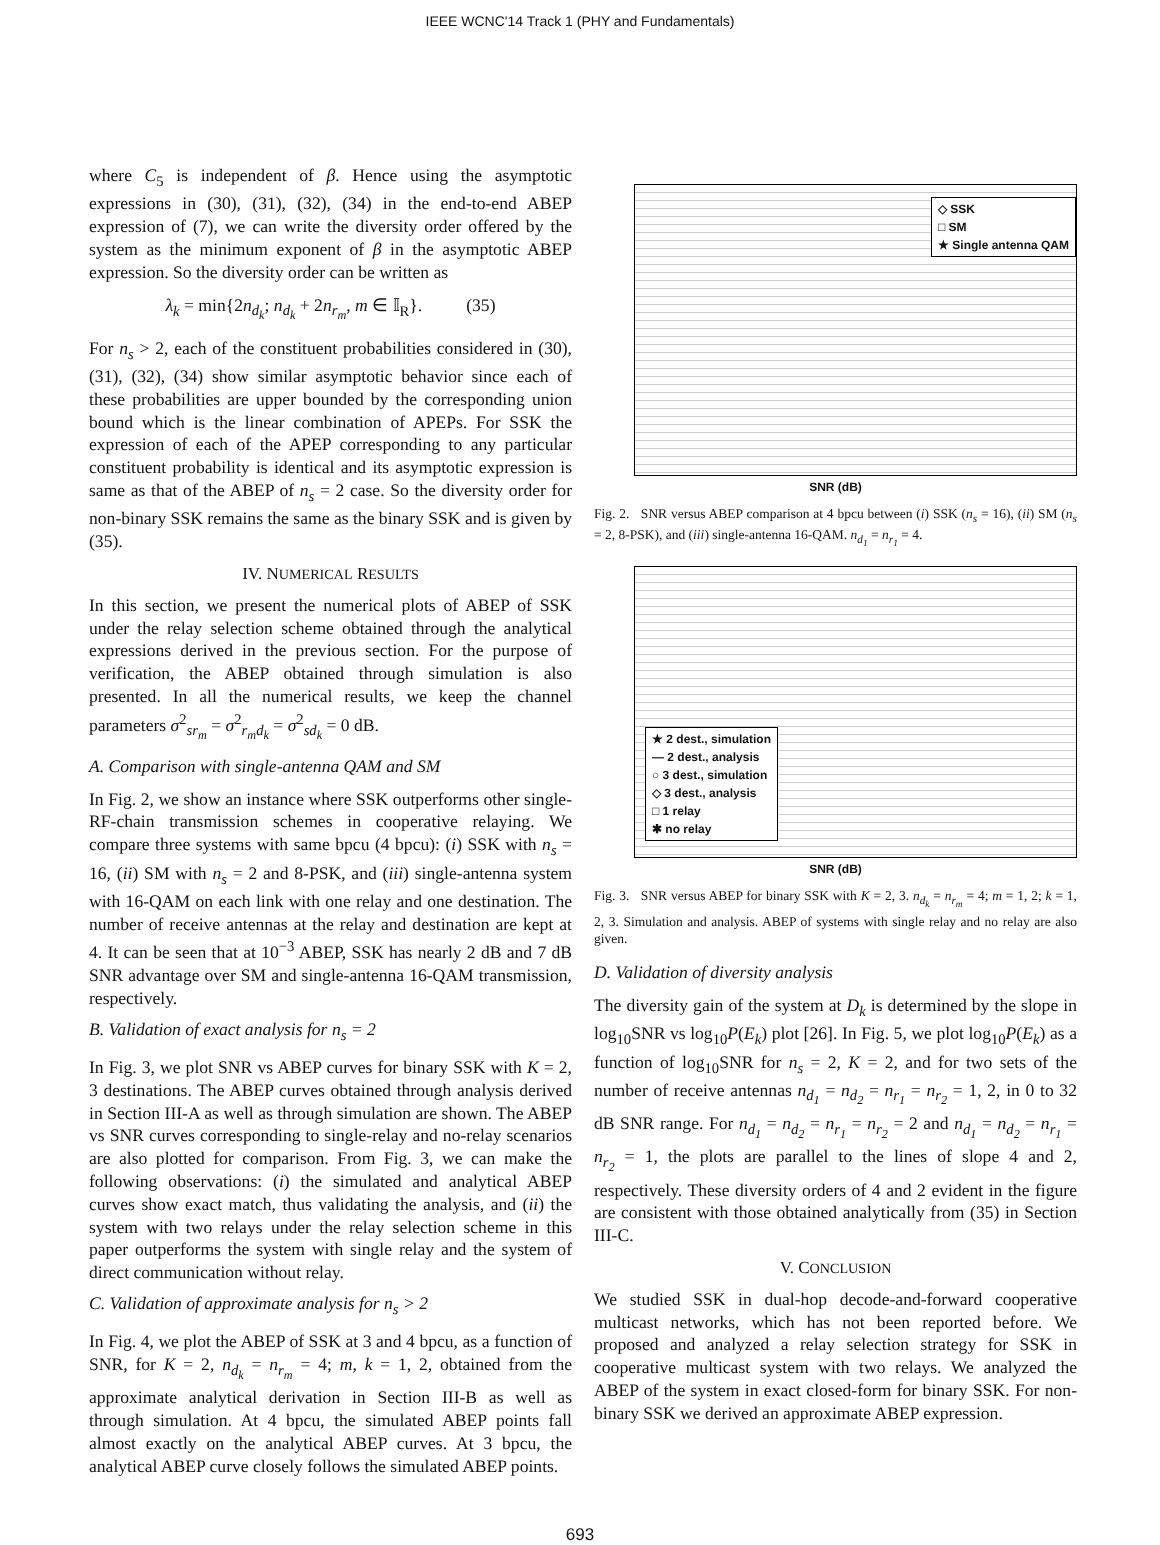IEEE WCNC'14 Track 1 (PHY and Fundamentals)
where C<sub>5</sub> is independent of β. Hence using the asymptotic expressions in (30), (31), (32), (34) in the end-to-end ABEP expression of (7), we can write the diversity order offered by the system as the minimum exponent of β in the asymptotic ABEP expression. So the diversity order can be written as
λ<sub>k</sub> = min{2n<sub>d<sub>k</sub></sub>; n<sub>d<sub>k</sub></sub> + 2n<sub>r<sub>m</sub></sub>, m ∈ 𝕀<sub>R</sub>}. (35)
For n<sub>s</sub> > 2, each of the constituent probabilities considered in (30), (31), (32), (34) show similar asymptotic behavior since each of these probabilities are upper bounded by the corresponding union bound which is the linear combination of APEPs. For SSK the expression of each of the APEP corresponding to any particular constituent probability is identical and its asymptotic expression is same as that of the ABEP of n<sub>s</sub> = 2 case. So the diversity order for non-binary SSK remains the same as the binary SSK and is given by (35).
IV. NUMERICAL RESULTS
In this section, we present the numerical plots of ABEP of SSK under the relay selection scheme obtained through the analytical expressions derived in the previous section. For the purpose of verification, the ABEP obtained through simulation is also presented. In all the numerical results, we keep the channel parameters σ<sup>2</sup><sub>sr<sub>m</sub></sub> = σ<sup>2</sup><sub>r<sub>m</sub>d<sub>k</sub></sub> = σ<sup>2</sup><sub>sd<sub>k</sub></sub> = 0 dB.
A. Comparison with single-antenna QAM and SM
In Fig. 2, we show an instance where SSK outperforms other single-RF-chain transmission schemes in cooperative relaying. We compare three systems with same bpcu (4 bpcu): (i) SSK with n<sub>s</sub> = 16, (ii) SM with n<sub>s</sub> = 2 and 8-PSK, and (iii) single-antenna system with 16-QAM on each link with one relay and one destination. The number of receive antennas at the relay and destination are kept at 4. It can be seen that at 10<sup>−3</sup> ABEP, SSK has nearly 2 dB and 7 dB SNR advantage over SM and single-antenna 16-QAM transmission, respectively.
B. Validation of exact analysis for n<sub>s</sub> = 2
In Fig. 3, we plot SNR vs ABEP curves for binary SSK with K = 2, 3 destinations. The ABEP curves obtained through analysis derived in Section III-A as well as through simulation are shown. The ABEP vs SNR curves corresponding to single-relay and no-relay scenarios are also plotted for comparison. From Fig. 3, we can make the following observations: (i) the simulated and analytical ABEP curves show exact match, thus validating the analysis, and (ii) the system with two relays under the relay selection scheme in this paper outperforms the system with single relay and the system of direct communication without relay.
C. Validation of approximate analysis for n<sub>s</sub> > 2
In Fig. 4, we plot the ABEP of SSK at 3 and 4 bpcu, as a function of SNR, for K = 2, n<sub>d<sub>k</sub></sub> = n<sub>r<sub>m</sub></sub> = 4; m, k = 1, 2, obtained from the approximate analytical derivation in Section III-B as well as through simulation. At 4 bpcu, the simulated ABEP points fall almost exactly on the analytical ABEP curves. At 3 bpcu, the analytical ABEP curve closely follows the simulated ABEP points.
◇ SSK
□ SM
★ Single antenna QAM
SNR (dB)
Fig. 2. SNR versus ABEP comparison at 4 bpcu between (i) SSK (n<sub>s</sub> = 16), (ii) SM (n<sub>s</sub> = 2, 8-PSK), and (iii) single-antenna 16-QAM. n<sub>d<sub>1</sub></sub> = n<sub>r<sub>1</sub></sub> = 4.
★ 2 dest., simulation
— 2 dest., analysis
○ 3 dest., simulation
◇ 3 dest., analysis
□ 1 relay
✱ no relay
SNR (dB)
Fig. 3. SNR versus ABEP for binary SSK with K = 2, 3. n<sub>d<sub>k</sub></sub> = n<sub>r<sub>m</sub></sub> = 4; m = 1, 2; k = 1, 2, 3. Simulation and analysis. ABEP of systems with single relay and no relay are also given.
D. Validation of diversity analysis
The diversity gain of the system at D<sub>k</sub> is determined by the slope in log<sub>10</sub>SNR vs log<sub>10</sub>P(E<sub>k</sub>) plot [26]. In Fig. 5, we plot log<sub>10</sub>P(E<sub>k</sub>) as a function of log<sub>10</sub>SNR for n<sub>s</sub> = 2, K = 2, and for two sets of the number of receive antennas n<sub>d<sub>1</sub></sub> = n<sub>d<sub>2</sub></sub> = n<sub>r<sub>1</sub></sub> = n<sub>r<sub>2</sub></sub> = 1, 2, in 0 to 32 dB SNR range. For n<sub>d<sub>1</sub></sub> = n<sub>d<sub>2</sub></sub> = n<sub>r<sub>1</sub></sub> = n<sub>r<sub>2</sub></sub> = 2 and n<sub>d<sub>1</sub></sub> = n<sub>d<sub>2</sub></sub> = n<sub>r<sub>1</sub></sub> = n<sub>r<sub>2</sub></sub> = 1, the plots are parallel to the lines of slope 4 and 2, respectively. These diversity orders of 4 and 2 evident in the figure are consistent with those obtained analytically from (35) in Section III-C.
V. CONCLUSION
We studied SSK in dual-hop decode-and-forward cooperative multicast networks, which has not been reported before. We proposed and analyzed a relay selection strategy for SSK in cooperative multicast system with two relays. We analyzed the ABEP of the system in exact closed-form for binary SSK. For non-binary SSK we derived an approximate ABEP expression.
693